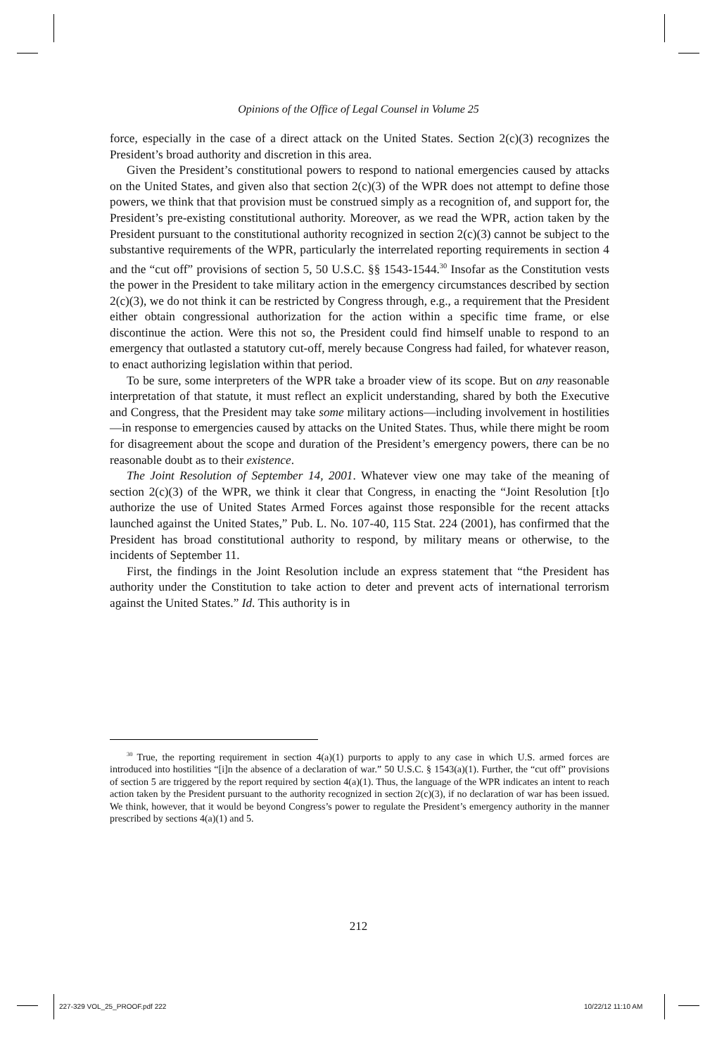Opinions of the Office of Legal Counsel in Volume 25
force, especially in the case of a direct attack on the United States. Section 2(c)(3) recognizes the President’s broad authority and discretion in this area.
Given the President’s constitutional powers to respond to national emergencies caused by attacks on the United States, and given also that section 2(c)(3) of the WPR does not attempt to define those powers, we think that that provision must be construed simply as a recognition of, and support for, the President’s pre-existing constitutional authority. Moreover, as we read the WPR, action taken by the President pursuant to the constitutional authority recognized in section 2(c)(3) cannot be subject to the substantive requirements of the WPR, particularly the interrelated reporting requirements in section 4 and the “cut off” provisions of section 5, 50 U.S.C. §§ 1543-1544.<sup>30</sup> Insofar as the Constitution vests the power in the President to take military action in the emergency circumstances described by section 2(c)(3), we do not think it can be restricted by Congress through, e.g., a requirement that the President either obtain congressional authorization for the action within a specific time frame, or else discontinue the action. Were this not so, the President could find himself unable to respond to an emergency that outlasted a statutory cut-off, merely because Congress had failed, for whatever reason, to enact authorizing legislation within that period.
To be sure, some interpreters of the WPR take a broader view of its scope. But on any reasonable interpretation of that statute, it must reflect an explicit understanding, shared by both the Executive and Congress, that the President may take some military actions—including involvement in hostilities—in response to emergencies caused by attacks on the United States. Thus, while there might be room for disagreement about the scope and duration of the President’s emergency powers, there can be no reasonable doubt as to their existence.
The Joint Resolution of September 14, 2001. Whatever view one may take of the meaning of section 2(c)(3) of the WPR, we think it clear that Congress, in enacting the “Joint Resolution [t]o authorize the use of United States Armed Forces against those responsible for the recent attacks launched against the United States,” Pub. L. No. 107-40, 115 Stat. 224 (2001), has confirmed that the President has broad constitutional authority to respond, by military means or otherwise, to the incidents of September 11.
First, the findings in the Joint Resolution include an express statement that “the President has authority under the Constitution to take action to deter and prevent acts of international terrorism against the United States.” Id. This authority is in
<sup>30</sup> True, the reporting requirement in section 4(a)(1) purports to apply to any case in which U.S. armed forces are introduced into hostilities “[i]n the absence of a declaration of war.” 50 U.S.C. § 1543(a)(1). Further, the “cut off” provisions of section 5 are triggered by the report required by section 4(a)(1). Thus, the language of the WPR indicates an intent to reach action taken by the President pursuant to the authority recognized in section 2(c)(3), if no declaration of war has been issued. We think, however, that it would be beyond Congress’s power to regulate the President’s emergency authority in the manner prescribed by sections 4(a)(1) and 5.
212
227-329 VOL_25_PROOF.pdf 222 10/22/12 11:10 AM